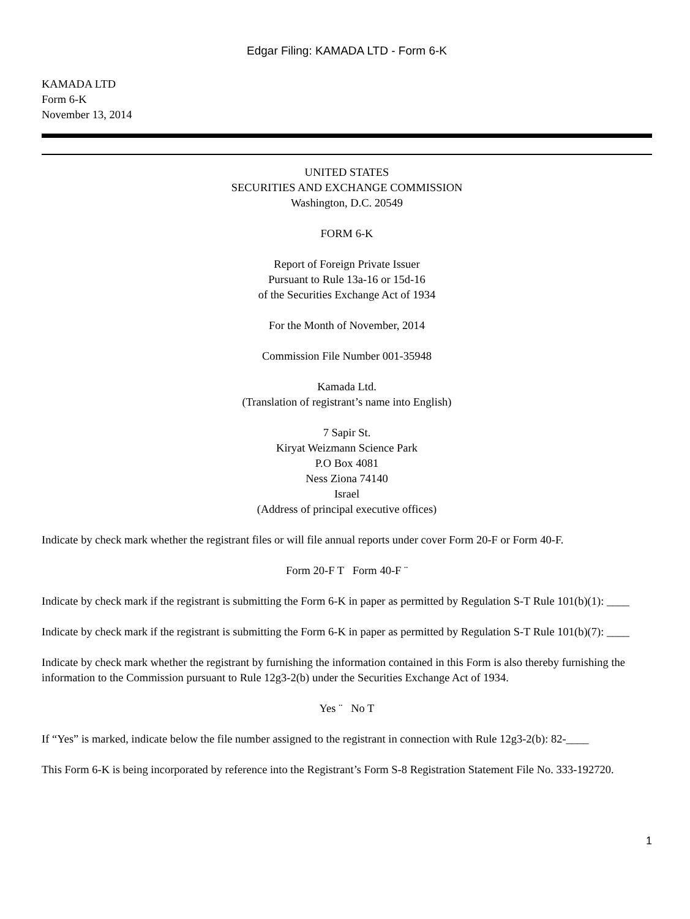Edgar Filing: KAMADA LTD - Form 6-K
KAMADA LTD
Form 6-K
November 13, 2014
UNITED STATES
SECURITIES AND EXCHANGE COMMISSION
Washington, D.C. 20549
FORM 6-K
Report of Foreign Private Issuer
Pursuant to Rule 13a-16 or 15d-16
of the Securities Exchange Act of 1934
For the Month of November, 2014
Commission File Number 001-35948
Kamada Ltd.
(Translation of registrant’s name into English)
7 Sapir St.
Kiryat Weizmann Science Park
P.O Box 4081
Ness Ziona 74140
Israel
(Address of principal executive offices)
Indicate by check mark whether the registrant files or will file annual reports under cover Form 20-F or Form 40-F.
Form 20-F T Form 40-F ¨
Indicate by check mark if the registrant is submitting the Form 6-K in paper as permitted by Regulation S-T Rule 101(b)(1): ____
Indicate by check mark if the registrant is submitting the Form 6-K in paper as permitted by Regulation S-T Rule 101(b)(7): ____
Indicate by check mark whether the registrant by furnishing the information contained in this Form is also thereby furnishing the information to the Commission pursuant to Rule 12g3-2(b) under the Securities Exchange Act of 1934.
Yes ¨ No T
If “Yes” is marked, indicate below the file number assigned to the registrant in connection with Rule 12g3-2(b): 82-____
This Form 6-K is being incorporated by reference into the Registrant’s Form S-8 Registration Statement File No. 333-192720.
1